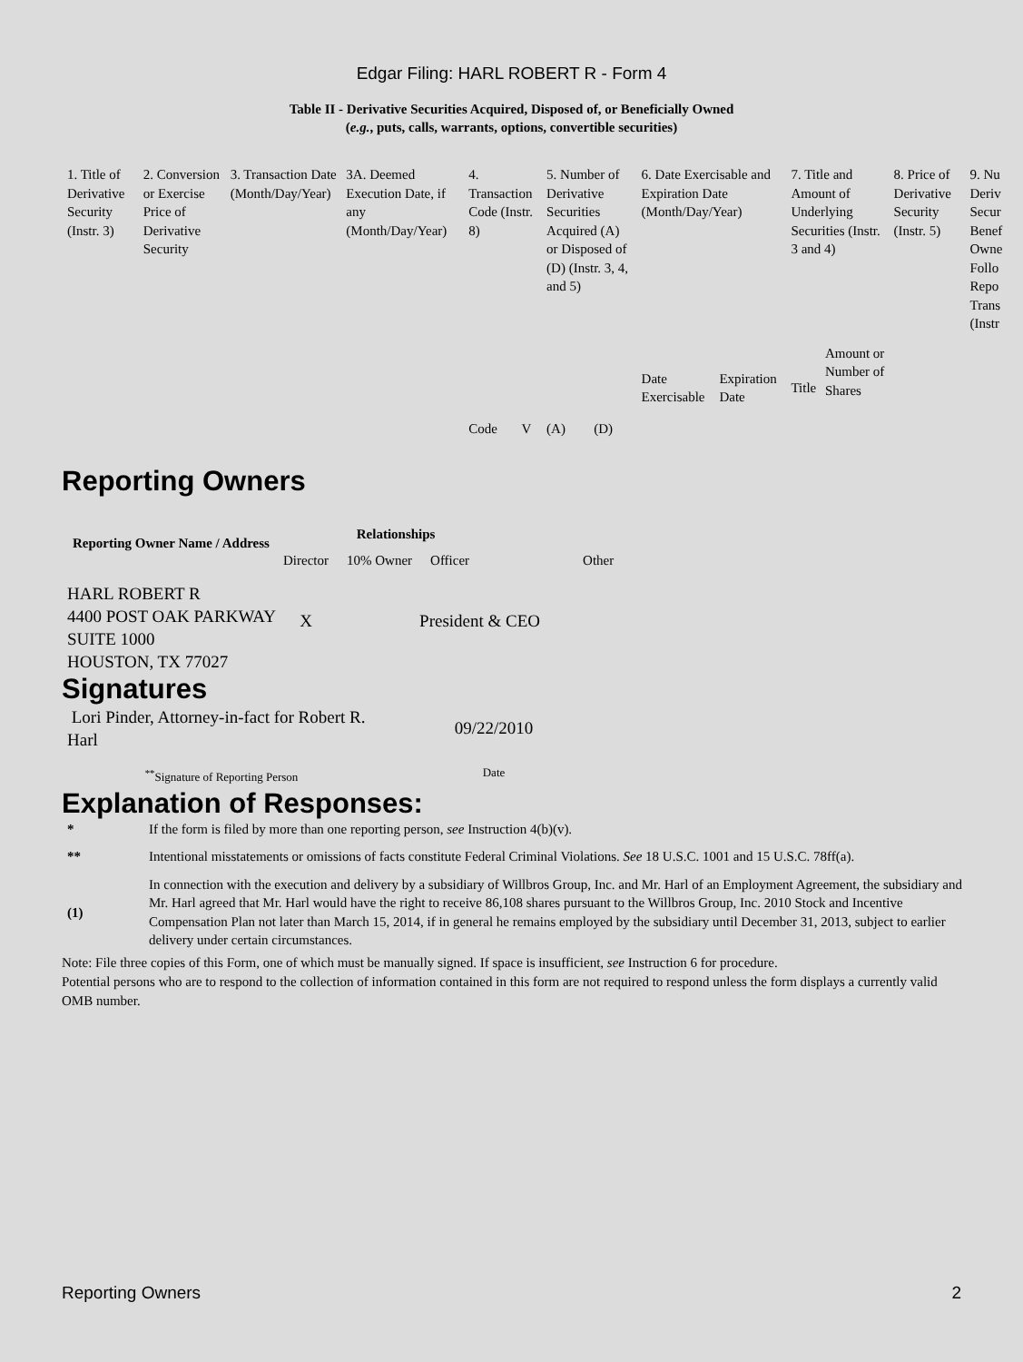Edgar Filing: HARL ROBERT R - Form 4
Table II - Derivative Securities Acquired, Disposed of, or Beneficially Owned
(e.g., puts, calls, warrants, options, convertible securities)
| 1. Title of Derivative Security (Instr. 3) | 2. Conversion or Exercise Price of Derivative Security | 3. Transaction Date (Month/Day/Year) | 3A. Deemed Execution Date, if any (Month/Day/Year) | 4. Transaction Code (Instr. 8) | | 5. Number of Derivative Securities Acquired (A) or Disposed of (D) (Instr. 3, 4, and 5) | | 6. Date Exercisable and Expiration Date (Month/Day/Year) | | 7. Title and Amount of Underlying Securities (Instr. 3 and 4) | | 8. Price of Derivative Security (Instr. 5) | 9. Nu Deriv Secur Benef Owne Follo Repo Trans (Instr |
| --- | --- | --- | --- | --- | --- | --- | --- | --- | --- | --- | --- | --- | --- |
| | | | | Code | V | (A) | (D) | Date Exercisable | Expiration Date | Title | Amount or Number of Shares | | |
Reporting Owners
| Reporting Owner Name / Address | Relationships | | | |
| --- | --- | --- | --- | --- |
| | Director | 10% Owner | Officer | Other |
| HARL ROBERT R 4400 POST OAK PARKWAY SUITE 1000 HOUSTON, TX 77027 | X | | President & CEO | |
Signatures
| Lori Pinder, Attorney-in-fact for Robert R. Harl | 09/22/2010 |
| <sup>**</sup> Signature of Reporting Person | Date |
Explanation of Responses:
| * | If the form is filed by more than one reporting person, see Instruction 4(b)(v). |
| ** | Intentional misstatements or omissions of facts constitute Federal Criminal Violations. See 18 U.S.C. 1001 and 15 U.S.C. 78ff(a). |
| (1) | In connection with the execution and delivery by a subsidiary of Willbros Group, Inc. and Mr. Harl of an Employment Agreement, the subsidiary and Mr. Harl agreed that Mr. Harl would have the right to receive 86,108 shares pursuant to the Willbros Group, Inc. 2010 Stock and Incentive Compensation Plan not later than March 15, 2014, if in general he remains employed by the subsidiary until December 31, 2013, subject to earlier delivery under certain circumstances. |
Note: File three copies of this Form, one of which must be manually signed. If space is insufficient, see Instruction 6 for procedure.
Potential persons who are to respond to the collection of information contained in this form are not required to respond unless the form displays a currently valid OMB number.
Reporting Owners 2